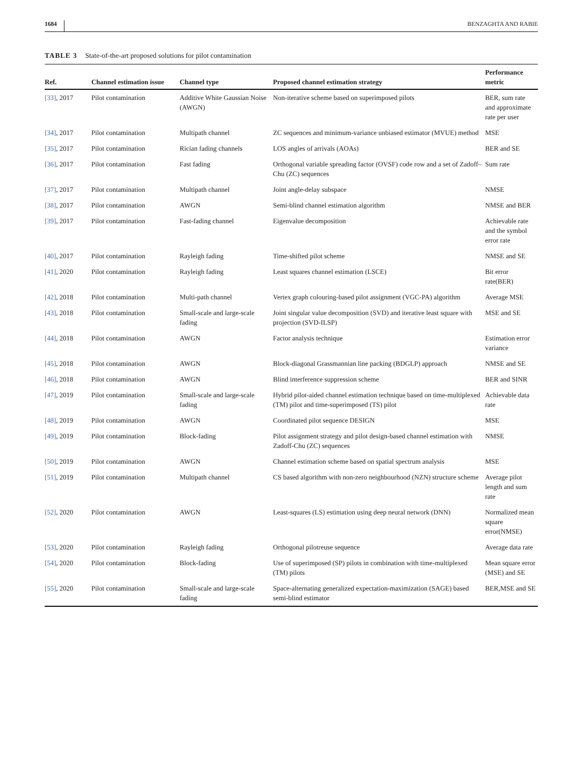1684 BENZAGHTA AND RABIE
TABLE 3 State-of-the-art proposed solutions for pilot contamination
| Ref. | Channel estimation issue | Channel type | Proposed channel estimation strategy | Performance metric |
| --- | --- | --- | --- | --- |
| [33] , 2017 | Pilot contamination | Additive White Gaussian Noise (AWGN) | Non-iterative scheme based on superimposed pilots | BER, sum rate and approximate rate per user |
| [34] , 2017 | Pilot contamination | Multipath channel | ZC sequences and minimum-variance unbiased estimator (MVUE) method | MSE |
| [35] , 2017 | Pilot contamination | Rician fading channels | LOS angles of arrivals (AOAs) | BER and SE |
| [36] , 2017 | Pilot contamination | Fast fading | Orthogonal variable spreading factor (OVSF) code row and a set of Zadoff–Chu (ZC) sequences | Sum rate |
| [37] , 2017 | Pilot contamination | Multipath channel | Joint angle-delay subspace | NMSE |
| [38] , 2017 | Pilot contamination | AWGN | Semi-blind channel estimation algorithm | NMSE and BER |
| [39] , 2017 | Pilot contamination | Fast-fading channel | Eigenvalue decomposition | Achievable rate and the symbol error rate |
| [40] , 2017 | Pilot contamination | Rayleigh fading | Time-shifted pilot scheme | NMSE and SE |
| [41] , 2020 | Pilot contamination | Rayleigh fading | Least squares channel estimation (LSCE) | Bit error rate(BER) |
| [42] , 2018 | Pilot contamination | Multi-path channel | Vertex graph colouring-based pilot assignment (VGC-PA) algorithm | Average MSE |
| [43] , 2018 | Pilot contamination | Small-scale and large-scale fading | Joint singular value decomposition (SVD) and iterative least square with projection (SVD-ILSP) | MSE and SE |
| [44] , 2018 | Pilot contamination | AWGN | Factor analysis technique | Estimation error variance |
| [45] , 2018 | Pilot contamination | AWGN | Block-diagonal Grassmannian line packing (BDGLP) approach | NMSE and SE |
| [46] , 2018 | Pilot contamination | AWGN | Blind interference suppression scheme | BER and SINR |
| [47] , 2019 | Pilot contamination | Small-scale and large-scale fading | Hybrid pilot-aided channel estimation technique based on time-multiplexed (TM) pilot and time-superimposed (TS) pilot | Achievable data rate |
| [48] , 2019 | Pilot contamination | AWGN | Coordinated pilot sequence DESIGN | MSE |
| [49] , 2019 | Pilot contamination | Block-fading | Pilot assignment strategy and pilot design-based channel estimation with Zadoff-Chu (ZC) sequences | NMSE |
| [50] , 2019 | Pilot contamination | AWGN | Channel estimation scheme based on spatial spectrum analysis | MSE |
| [51] , 2019 | Pilot contamination | Multipath channel | CS based algorithm with non-zero neighbourhood (NZN) structure scheme | Average pilot length and sum rate |
| [52] , 2020 | Pilot contamination | AWGN | Least-squares (LS) estimation using deep neural network (DNN) | Normalized mean square error(NMSE) |
| [53] , 2020 | Pilot contamination | Rayleigh fading | Orthogonal pilotreuse sequence | Average data rate |
| [54] , 2020 | Pilot contamination | Block-fading | Use of superimposed (SP) pilots in combination with time-multiplexed (TM) pilots | Mean square error (MSE) and SE |
| [55] , 2020 | Pilot contamination | Small-scale and large-scale fading | Space-alternating generalized expectation-maximization (SAGE) based semi-blind estimator | BER,MSE and SE |